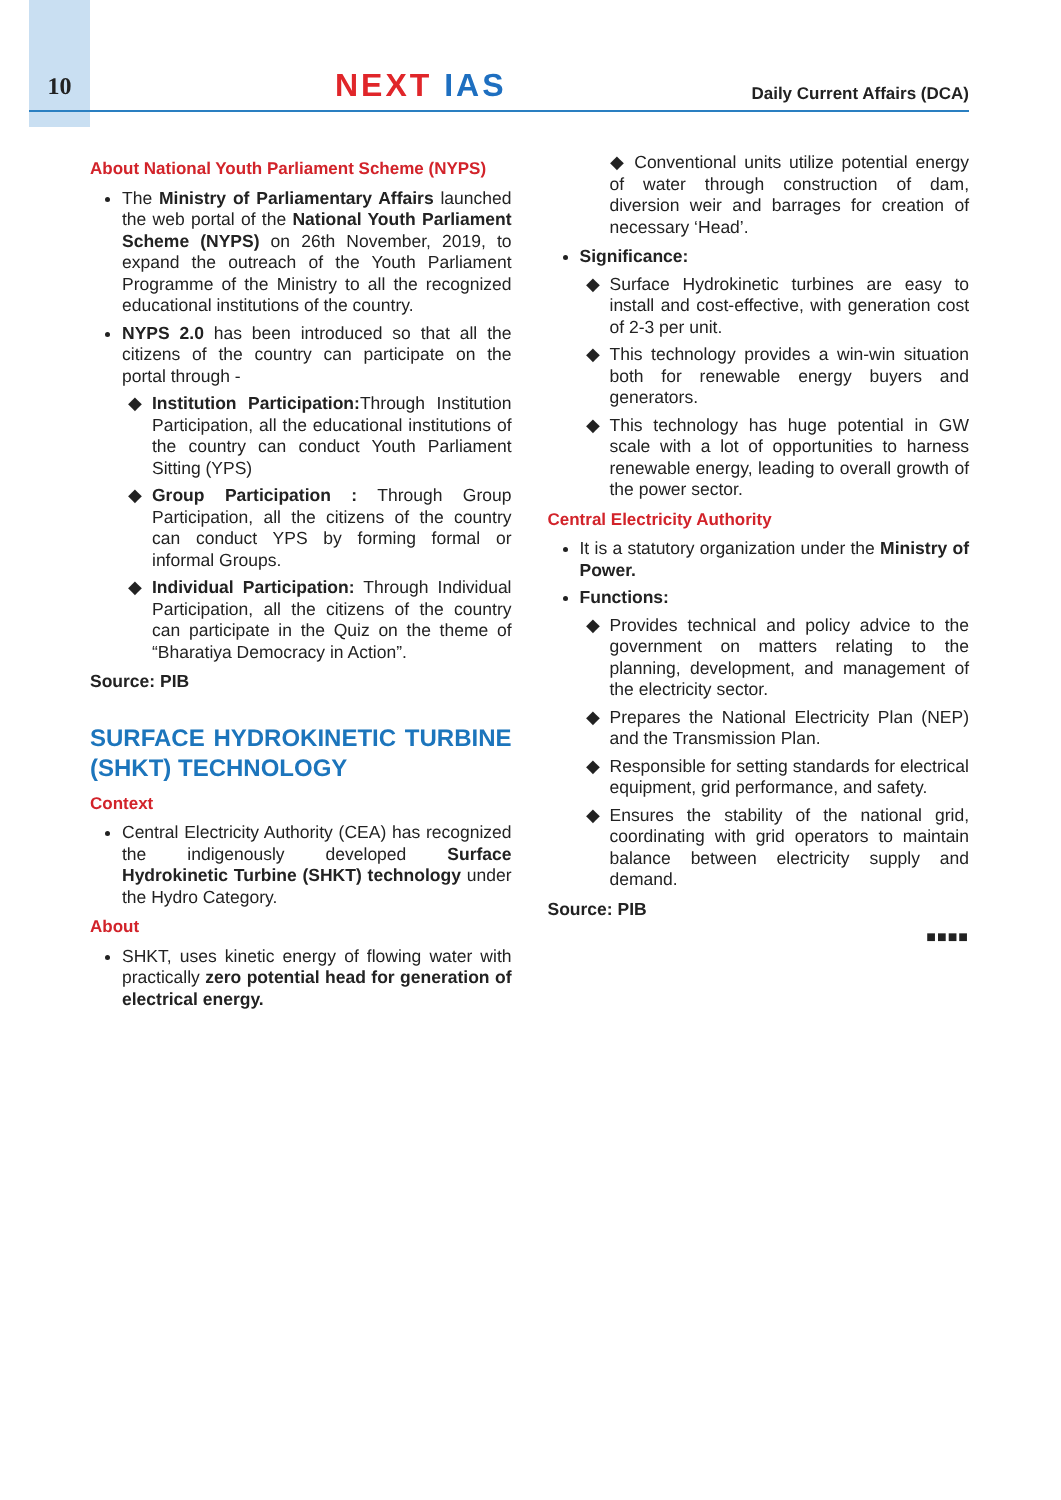10
NEXT IAS
Daily Current Affairs (DCA)
About National Youth Parliament Scheme (NYPS)
The Ministry of Parliamentary Affairs launched the web portal of the National Youth Parliament Scheme (NYPS) on 26th November, 2019, to expand the outreach of the Youth Parliament Programme of the Ministry to all the recognized educational institutions of the country.
NYPS 2.0 has been introduced so that all the citizens of the country can participate on the portal through -
Institution Participation: Through Institution Participation, all the educational institutions of the country can conduct Youth Parliament Sitting (YPS)
Group Participation : Through Group Participation, all the citizens of the country can conduct YPS by forming formal or informal Groups.
Individual Participation: Through Individual Participation, all the citizens of the country can participate in the Quiz on the theme of “Bharatiya Democracy in Action”.
Source: PIB
SURFACE HYDROKINETIC TURBINE (SHKT) TECHNOLOGY
Context
Central Electricity Authority (CEA) has recognized the indigenously developed Surface Hydrokinetic Turbine (SHKT) technology under the Hydro Category.
About
SHKT, uses kinetic energy of flowing water with practically zero potential head for generation of electrical energy.
◆ Conventional units utilize potential energy of water through construction of dam, diversion weir and barrages for creation of necessary ‘Head’.
Significance:
Surface Hydrokinetic turbines are easy to install and cost-effective, with generation cost of 2-3 per unit.
This technology provides a win-win situation both for renewable energy buyers and generators.
This technology has huge potential in GW scale with a lot of opportunities to harness renewable energy, leading to overall growth of the power sector.
Central Electricity Authority
It is a statutory organization under the Ministry of Power.
Functions:
Provides technical and policy advice to the government on matters relating to the planning, development, and management of the electricity sector.
Prepares the National Electricity Plan (NEP) and the Transmission Plan.
Responsible for setting standards for electrical equipment, grid performance, and safety.
Ensures the stability of the national grid, coordinating with grid operators to maintain balance between electricity supply and demand.
Source: PIB
■■■■